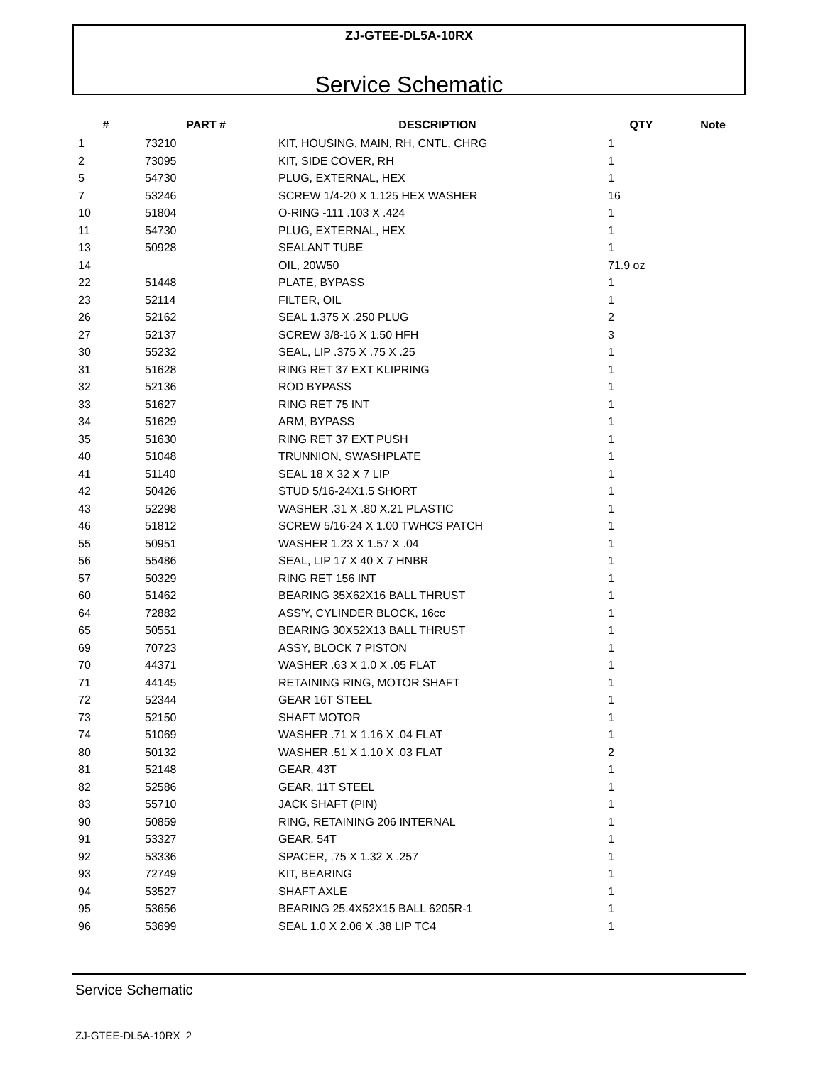ZJ-GTEE-DL5A-10RX
Service Schematic
| # | PART # | DESCRIPTION | QTY | Note |
| --- | --- | --- | --- | --- |
| 1 | 73210 | KIT, HOUSING, MAIN, RH, CNTL, CHRG | 1 | |
| 2 | 73095 | KIT, SIDE COVER, RH | 1 | |
| 5 | 54730 | PLUG, EXTERNAL, HEX | 1 | |
| 7 | 53246 | SCREW 1/4-20 X 1.125 HEX WASHER | 16 | |
| 10 | 51804 | O-RING -111 .103 X .424 | 1 | |
| 11 | 54730 | PLUG, EXTERNAL, HEX | 1 | |
| 13 | 50928 | SEALANT TUBE | 1 | |
| 14 | | OIL, 20W50 | 71.9 oz | |
| 22 | 51448 | PLATE, BYPASS | 1 | |
| 23 | 52114 | FILTER, OIL | 1 | |
| 26 | 52162 | SEAL 1.375 X .250 PLUG | 2 | |
| 27 | 52137 | SCREW 3/8-16 X 1.50 HFH | 3 | |
| 30 | 55232 | SEAL, LIP .375 X .75 X .25 | 1 | |
| 31 | 51628 | RING RET 37 EXT KLIPRING | 1 | |
| 32 | 52136 | ROD BYPASS | 1 | |
| 33 | 51627 | RING RET 75 INT | 1 | |
| 34 | 51629 | ARM, BYPASS | 1 | |
| 35 | 51630 | RING RET 37 EXT PUSH | 1 | |
| 40 | 51048 | TRUNNION, SWASHPLATE | 1 | |
| 41 | 51140 | SEAL 18 X 32 X 7 LIP | 1 | |
| 42 | 50426 | STUD 5/16-24X1.5 SHORT | 1 | |
| 43 | 52298 | WASHER .31 X .80 X.21 PLASTIC | 1 | |
| 46 | 51812 | SCREW 5/16-24 X 1.00 TWHCS PATCH | 1 | |
| 55 | 50951 | WASHER 1.23 X 1.57 X .04 | 1 | |
| 56 | 55486 | SEAL, LIP 17 X 40 X 7 HNBR | 1 | |
| 57 | 50329 | RING RET 156 INT | 1 | |
| 60 | 51462 | BEARING 35X62X16 BALL THRUST | 1 | |
| 64 | 72882 | ASS'Y, CYLINDER BLOCK, 16cc | 1 | |
| 65 | 50551 | BEARING 30X52X13 BALL THRUST | 1 | |
| 69 | 70723 | ASSY, BLOCK 7 PISTON | 1 | |
| 70 | 44371 | WASHER .63 X 1.0 X .05 FLAT | 1 | |
| 71 | 44145 | RETAINING RING, MOTOR SHAFT | 1 | |
| 72 | 52344 | GEAR 16T STEEL | 1 | |
| 73 | 52150 | SHAFT MOTOR | 1 | |
| 74 | 51069 | WASHER .71 X 1.16 X .04 FLAT | 1 | |
| 80 | 50132 | WASHER .51 X 1.10 X .03 FLAT | 2 | |
| 81 | 52148 | GEAR, 43T | 1 | |
| 82 | 52586 | GEAR, 11T STEEL | 1 | |
| 83 | 55710 | JACK SHAFT (PIN) | 1 | |
| 90 | 50859 | RING, RETAINING 206 INTERNAL | 1 | |
| 91 | 53327 | GEAR, 54T | 1 | |
| 92 | 53336 | SPACER, .75 X 1.32 X .257 | 1 | |
| 93 | 72749 | KIT, BEARING | 1 | |
| 94 | 53527 | SHAFT AXLE | 1 | |
| 95 | 53656 | BEARING 25.4X52X15 BALL 6205R-1 | 1 | |
| 96 | 53699 | SEAL 1.0 X 2.06 X .38 LIP TC4 | 1 | |
Service Schematic
ZJ-GTEE-DL5A-10RX_2